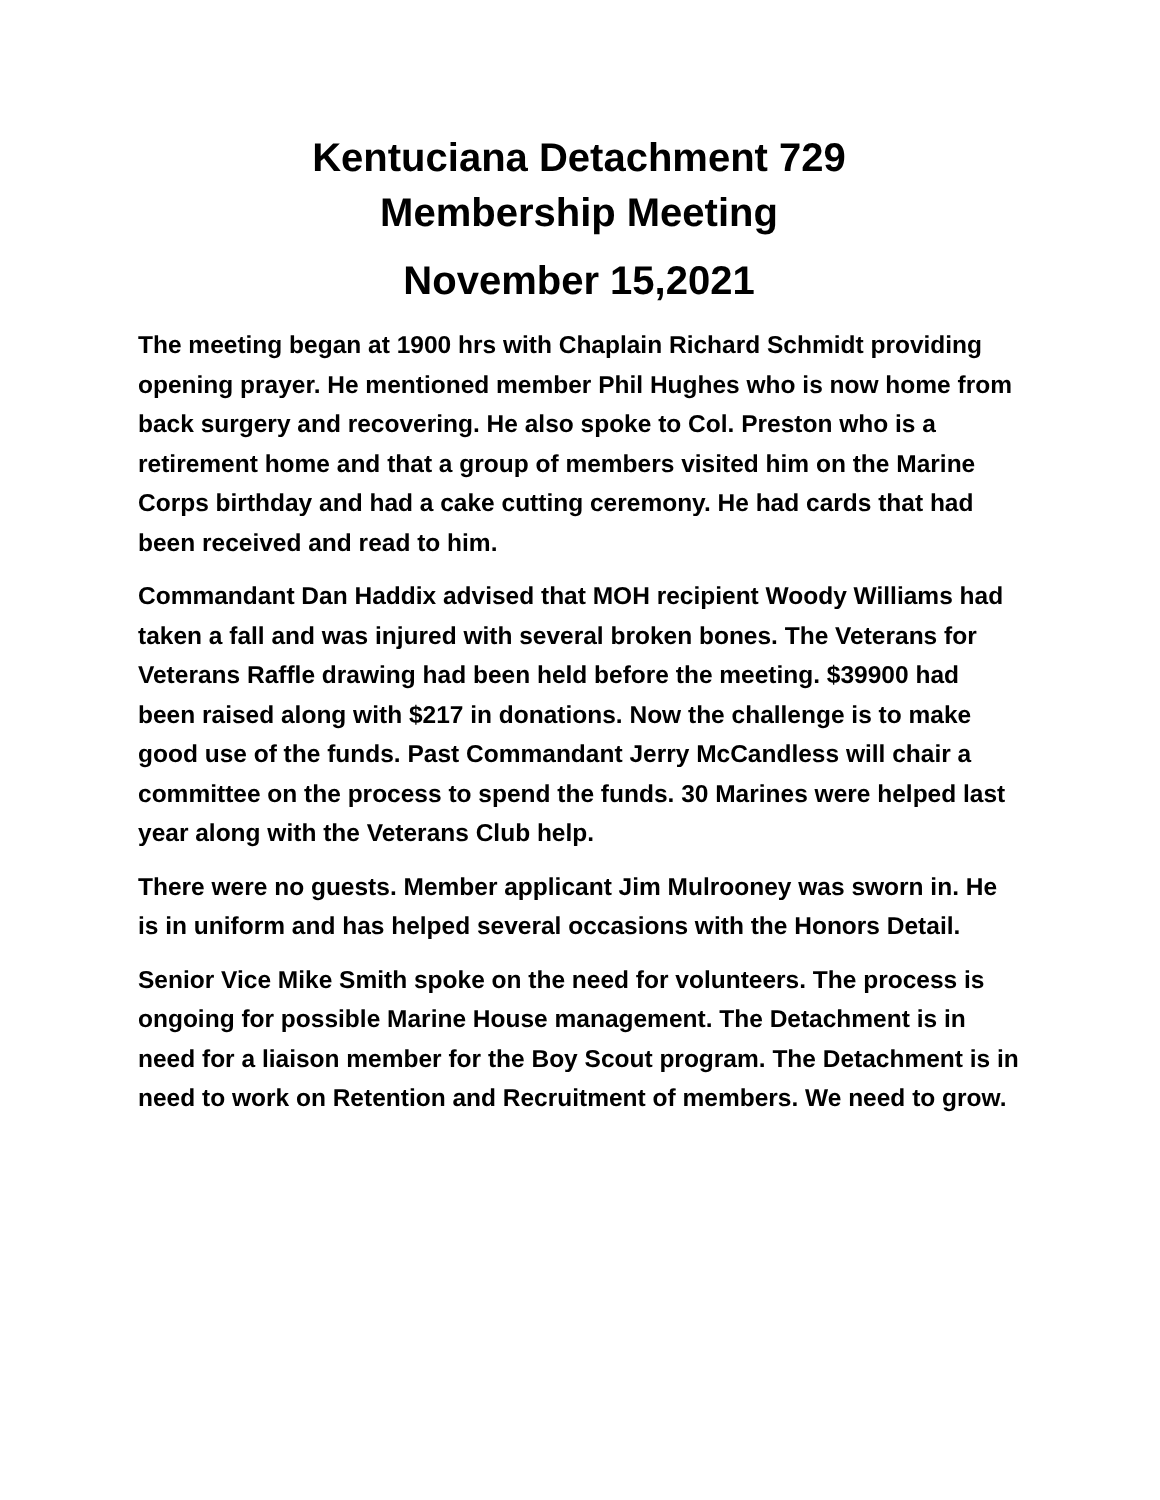Kentuciana Detachment 729
Membership Meeting
November 15,2021
The meeting began at 1900 hrs with Chaplain Richard Schmidt providing opening prayer. He mentioned member Phil Hughes who is now home from back surgery and recovering. He also spoke to Col. Preston who is a retirement home and that a group of members visited him on the Marine Corps birthday and had a cake cutting ceremony. He had cards that had been received and read to him.
Commandant Dan Haddix advised that MOH recipient Woody Williams had taken a fall and was injured with several broken bones. The Veterans for Veterans Raffle drawing had been held before the meeting. $39900 had been raised along with $217 in donations. Now the challenge is to make good use of the funds. Past Commandant Jerry McCandless will chair a committee on the process to spend the funds. 30 Marines were helped last year along with the Veterans Club help.
There were no guests. Member applicant Jim Mulrooney was sworn in. He is in uniform and has helped several occasions with the Honors Detail.
Senior Vice Mike Smith spoke on the need for volunteers. The process is ongoing for possible Marine House management. The Detachment is in need for a liaison member for the Boy Scout program. The Detachment is in need to work on Retention and Recruitment of members. We need to grow.